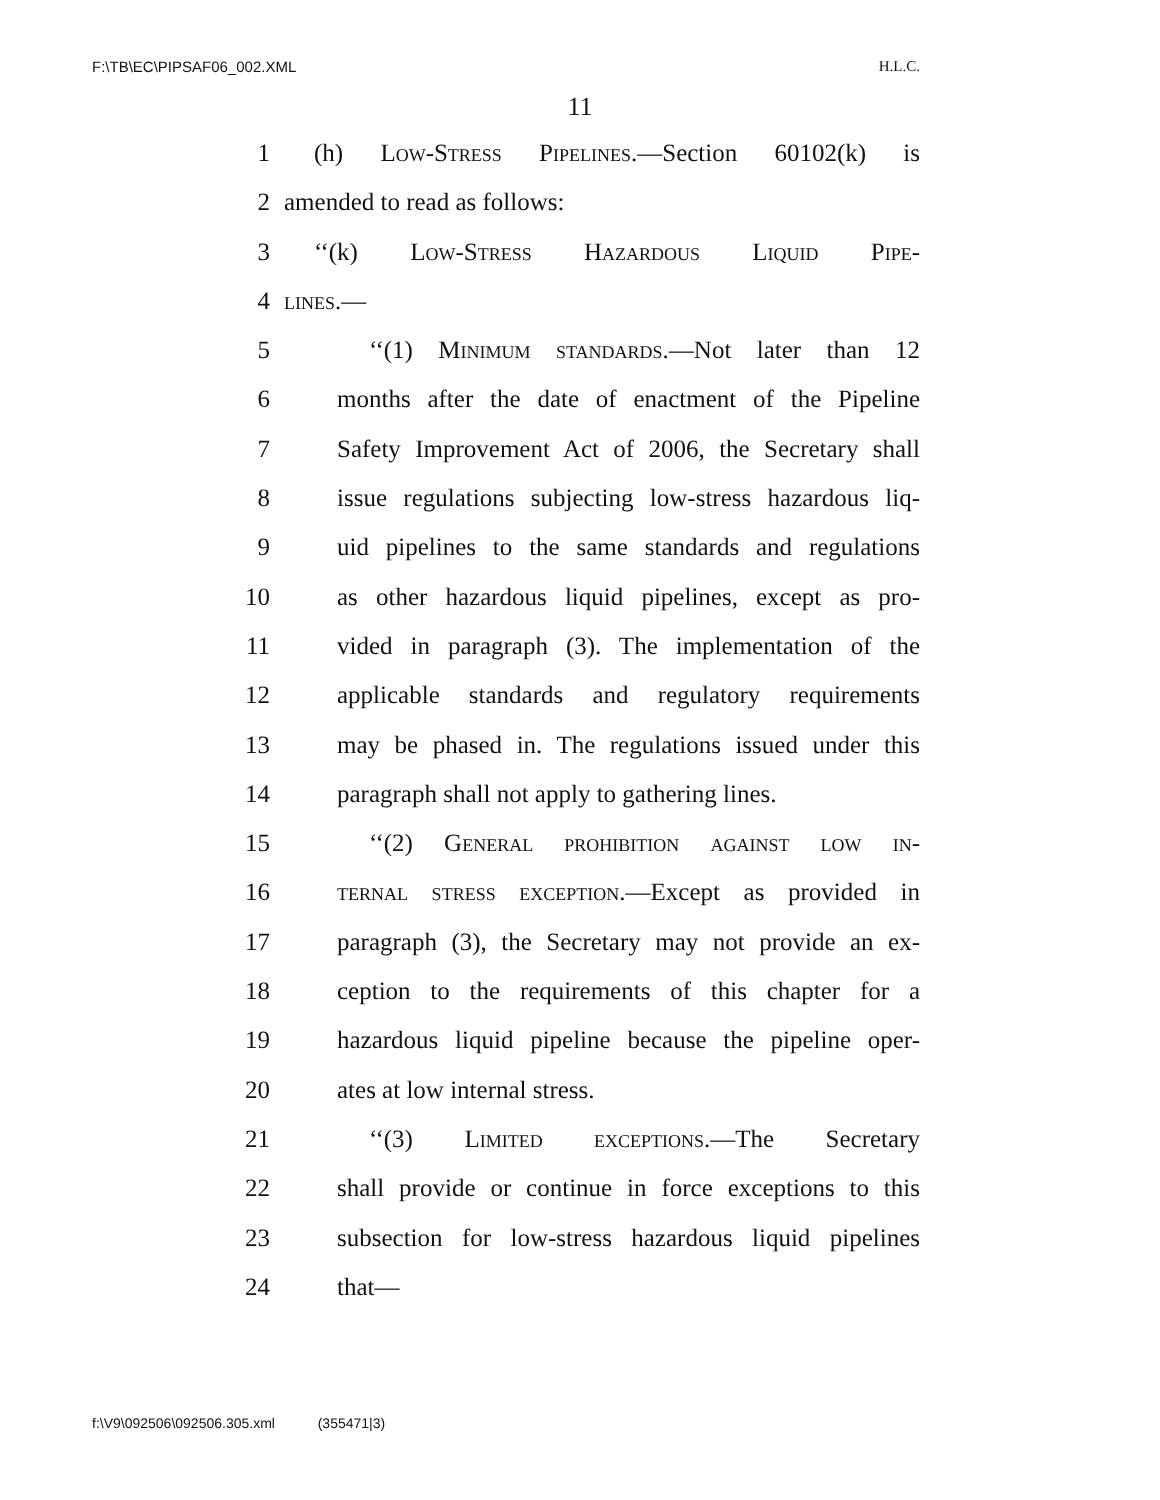F:\TB\EC\PIPSAF06_002.XML H.L.C.
11
1 (h) Low-Stress Pipelines.—Section 60102(k) is
2 amended to read as follows:
3 ‘‘(k) Low-Stress Hazardous Liquid Pipe-
4 lines.—
5 ‘‘(1) Minimum standards.—Not later than 12
6 months after the date of enactment of the Pipeline
7 Safety Improvement Act of 2006, the Secretary shall
8 issue regulations subjecting low-stress hazardous liq-
9 uid pipelines to the same standards and regulations
10 as other hazardous liquid pipelines, except as pro-
11 vided in paragraph (3). The implementation of the
12 applicable standards and regulatory requirements
13 may be phased in. The regulations issued under this
14 paragraph shall not apply to gathering lines.
15 ‘‘(2) General prohibition against low in-
16 ternal stress exception.—Except as provided in
17 paragraph (3), the Secretary may not provide an ex-
18 ception to the requirements of this chapter for a
19 hazardous liquid pipeline because the pipeline oper-
20 ates at low internal stress.
21 ‘‘(3) Limited exceptions.—The Secretary
22 shall provide or continue in force exceptions to this
23 subsection for low-stress hazardous liquid pipelines
24 that—
f:\V9\092506\092506.305.xml (355471|3)